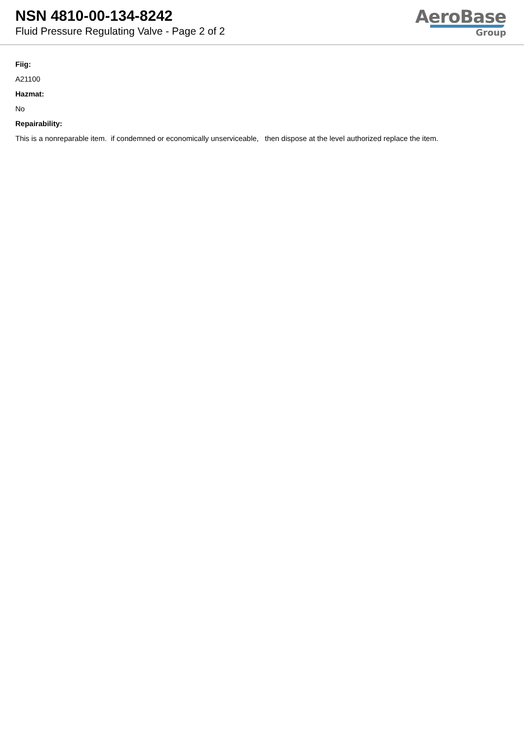NSN 4810-00-134-8242
Fluid Pressure Regulating Valve - Page 2 of 2
AeroBase
Group
Fiig:
A21100
Hazmat:
No
Repairability:
This is a nonreparable item. if condemned or economically unserviceable, then dispose at the level authorized replace the item.